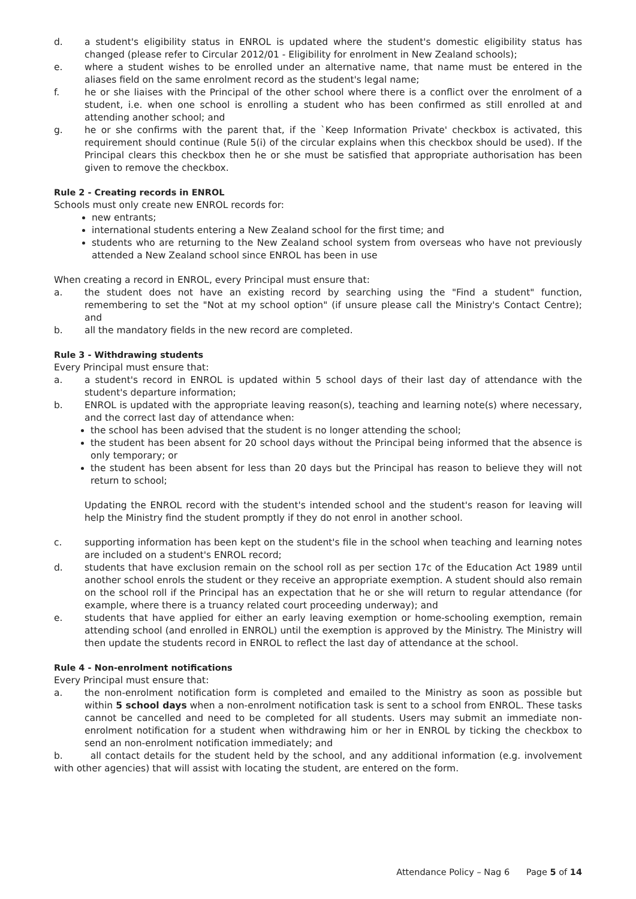d. a student's eligibility status in ENROL is updated where the student's domestic eligibility status has changed (please refer to Circular 2012/01 - Eligibility for enrolment in New Zealand schools);
e. where a student wishes to be enrolled under an alternative name, that name must be entered in the aliases field on the same enrolment record as the student's legal name;
f. he or she liaises with the Principal of the other school where there is a conflict over the enrolment of a student, i.e. when one school is enrolling a student who has been confirmed as still enrolled at and attending another school; and
g. he or she confirms with the parent that, if the `Keep Information Private' checkbox is activated, this requirement should continue (Rule 5(i) of the circular explains when this checkbox should be used). If the Principal clears this checkbox then he or she must be satisfied that appropriate authorisation has been given to remove the checkbox.
Rule 2 - Creating records in ENROL
Schools must only create new ENROL records for:
new entrants;
international students entering a New Zealand school for the first time; and
students who are returning to the New Zealand school system from overseas who have not previously attended a New Zealand school since ENROL has been in use
When creating a record in ENROL, every Principal must ensure that:
a. the student does not have an existing record by searching using the "Find a student" function, remembering to set the "Not at my school option" (if unsure please call the Ministry's Contact Centre); and
b. all the mandatory fields in the new record are completed.
Rule 3 - Withdrawing students
Every Principal must ensure that:
a. a student's record in ENROL is updated within 5 school days of their last day of attendance with the student's departure information;
b. ENROL is updated with the appropriate leaving reason(s), teaching and learning note(s) where necessary, and the correct last day of attendance when:
the school has been advised that the student is no longer attending the school;
the student has been absent for 20 school days without the Principal being informed that the absence is only temporary; or
the student has been absent for less than 20 days but the Principal has reason to believe they will not return to school;
Updating the ENROL record with the student's intended school and the student's reason for leaving will help the Ministry find the student promptly if they do not enrol in another school.
c. supporting information has been kept on the student's file in the school when teaching and learning notes are included on a student's ENROL record;
d. students that have exclusion remain on the school roll as per section 17c of the Education Act 1989 until another school enrols the student or they receive an appropriate exemption. A student should also remain on the school roll if the Principal has an expectation that he or she will return to regular attendance (for example, where there is a truancy related court proceeding underway); and
e. students that have applied for either an early leaving exemption or home-schooling exemption, remain attending school (and enrolled in ENROL) until the exemption is approved by the Ministry. The Ministry will then update the students record in ENROL to reflect the last day of attendance at the school.
Rule 4 - Non-enrolment notifications
Every Principal must ensure that:
a. the non-enrolment notification form is completed and emailed to the Ministry as soon as possible but within 5 school days when a non-enrolment notification task is sent to a school from ENROL. These tasks cannot be cancelled and need to be completed for all students. Users may submit an immediate non-enrolment notification for a student when withdrawing him or her in ENROL by ticking the checkbox to send an non-enrolment notification immediately; and
b. all contact details for the student held by the school, and any additional information (e.g. involvement with other agencies) that will assist with locating the student, are entered on the form.
Attendance Policy – Nag 6 Page 5 of 14